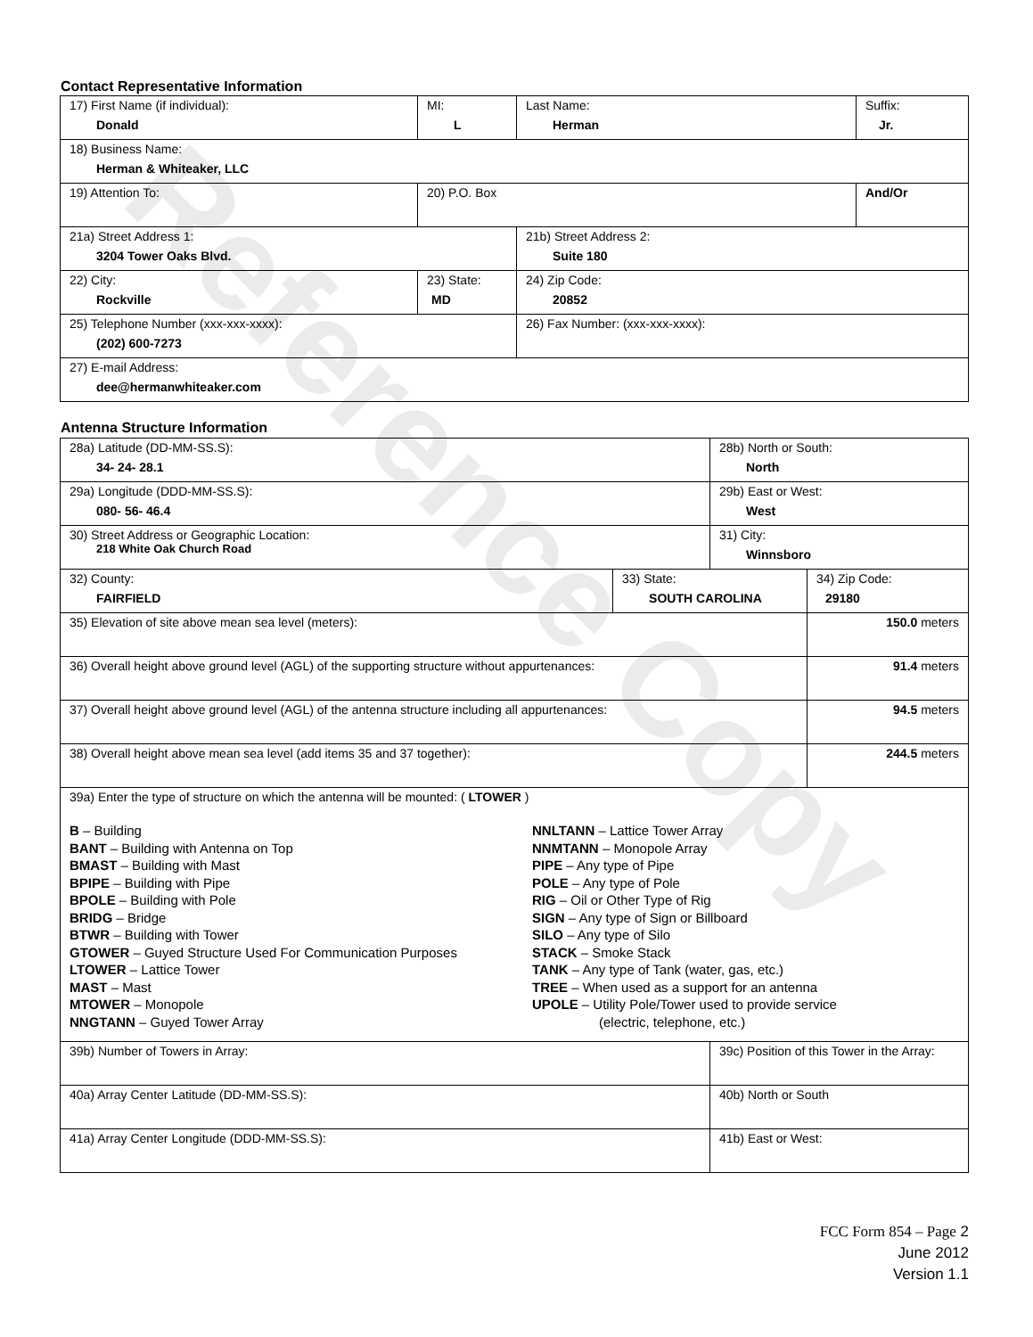Reference Copy
Contact Representative Information
| 17) First Name (if individual): Donald | MI: L | Last Name: Herman | Suffix: Jr. |
| 18) Business Name: Herman & Whiteaker, LLC | | | |
| 19) Attention To: | 20) P.O. Box | | And/Or |
| 21a) Street Address 1: 3204 Tower Oaks Blvd. | | 21b) Street Address 2: Suite 180 | |
| 22) City: Rockville | 23) State: MD | 24) Zip Code: 20852 | |
| 25) Telephone Number (xxx-xxx-xxxx): (202) 600-7273 | | 26) Fax Number: (xxx-xxx-xxxx): | |
| 27) E-mail Address: dee@hermanwhiteaker.com | | | |
Antenna Structure Information
| 28a) Latitude (DD-MM-SS.S): 34- 24- 28.1 | | 28b) North or South: North | | |
| 29a) Longitude (DDD-MM-SS.S): 080- 56- 46.4 | | 29b) East or West: West | | |
| 30) Street Address or Geographic Location: 218 White Oak Church Road | | 31) City: Winnsboro | | |
| 32) County: FAIRFIELD | 33) State: SOUTH CAROLINA | | 34) Zip Code: 29180 | |
| 35) Elevation of site above mean sea level (meters): | | | | 150.0 meters |
| 36) Overall height above ground level (AGL) of the supporting structure without appurtenances: | | | | 91.4 meters |
| 37) Overall height above ground level (AGL) of the antenna structure including all appurtenances: | | | | 94.5 meters |
| 38) Overall height above mean sea level (add items 35 and 37 together): | | | | 244.5 meters |
| 39a) Enter the type of structure on which the antenna will be mounted: ( LTOWER ) B – Building BANT – Building with Antenna on Top BMAST – Building with Mast BPIPE – Building with Pipe BPOLE – Building with Pole BRIDG – Bridge BTWR – Building with Tower GTOWER – Guyed Structure Used For Communication Purposes LTOWER – Lattice Tower MAST – Mast MTOWER – Monopole NNGTANN – Guyed Tower Array NNLTANN – Lattice Tower Array NNMTANN – Monopole Array PIPE – Any type of Pipe POLE – Any type of Pole RIG – Oil or Other Type of Rig SIGN – Any type of Sign or Billboard SILO – Any type of Silo STACK – Smoke Stack TANK – Any type of Tank (water, gas, etc.) TREE – When used as a support for an antenna UPOLE – Utility Pole/Tower used to provide service (electric, telephone, etc.) | | | | |
| 39b) Number of Towers in Array: | | 39c) Position of this Tower in the Array: | | |
| 40a) Array Center Latitude (DD-MM-SS.S): | | 40b) North or South | | |
| 41a) Array Center Longitude (DDD-MM-SS.S): | | 41b) East or West: | | |
FCC Form 854 – Page 2
June 2012
Version 1.1